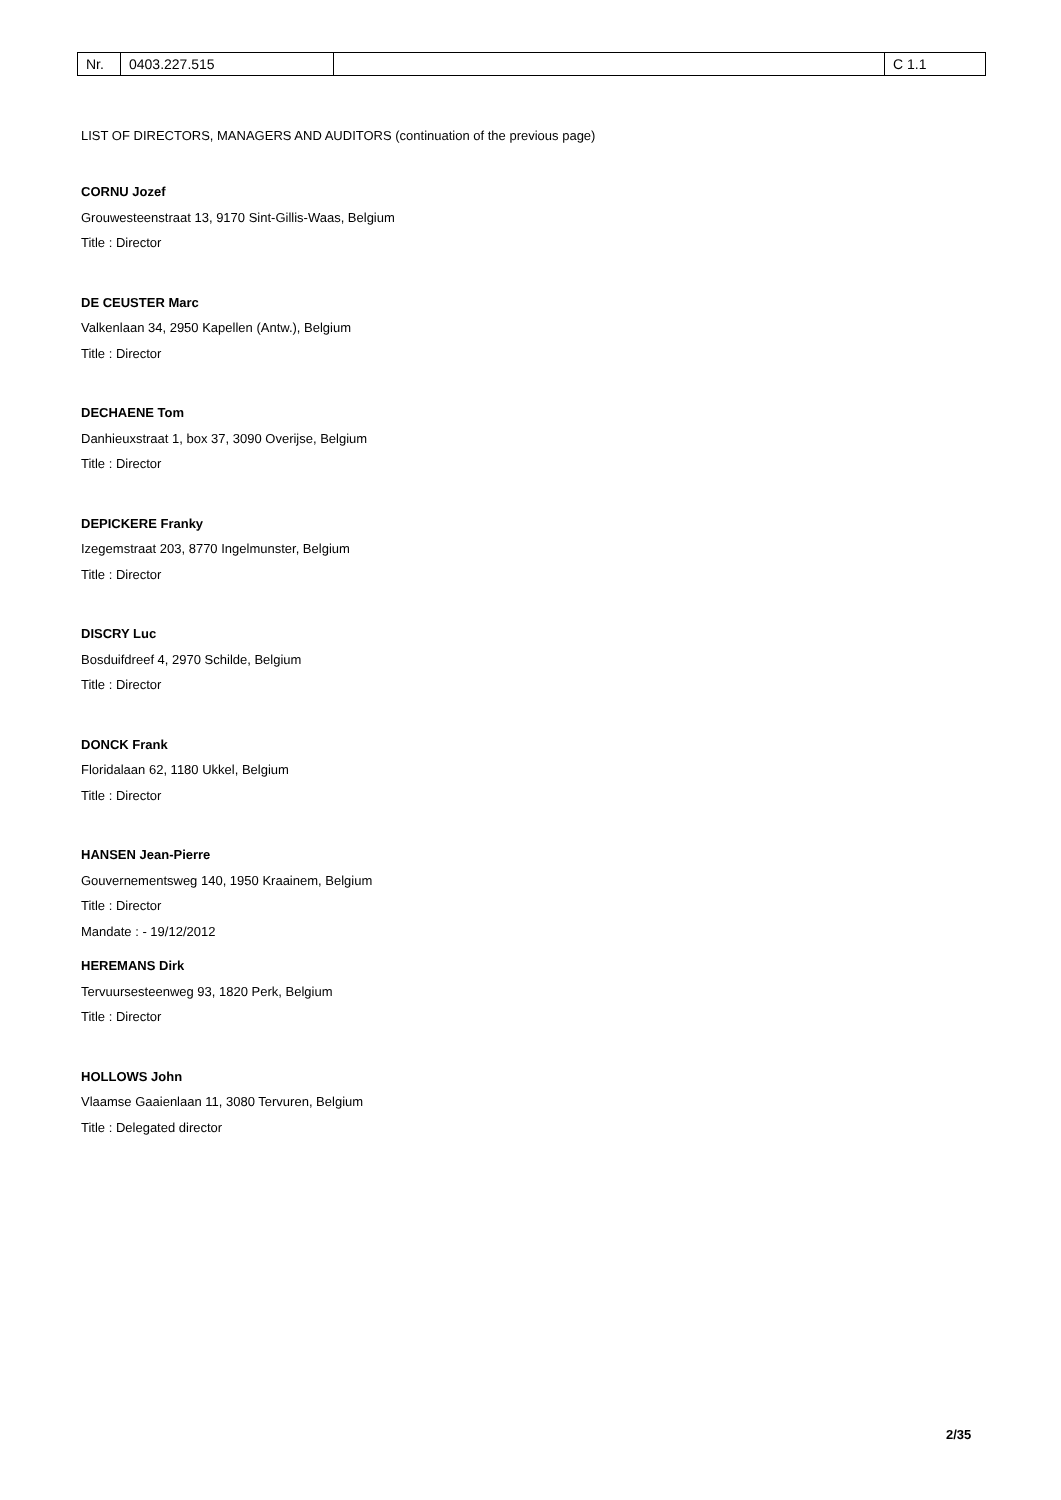| Nr. | 0403.227.515 | | C 1.1 |
LIST OF DIRECTORS, MANAGERS AND AUDITORS (continuation of the previous page)
CORNU Jozef
Grouwesteenstraat 13, 9170 Sint-Gillis-Waas, Belgium
Title : Director
DE CEUSTER Marc
Valkenlaan 34, 2950 Kapellen (Antw.), Belgium
Title : Director
DECHAENE Tom
Danhieuxstraat 1, box 37, 3090 Overijse, Belgium
Title : Director
DEPICKERE Franky
Izegemstraat 203, 8770 Ingelmunster, Belgium
Title : Director
DISCRY Luc
Bosduifdreef 4, 2970 Schilde, Belgium
Title : Director
DONCK Frank
Floridalaan 62, 1180 Ukkel, Belgium
Title : Director
HANSEN Jean-Pierre
Gouvernementsweg 140, 1950 Kraainem, Belgium
Title : Director
Mandate : - 19/12/2012
HEREMANS Dirk
Tervuursesteenweg 93, 1820 Perk, Belgium
Title : Director
HOLLOWS John
Vlaamse Gaaienlaan 11, 3080 Tervuren, Belgium
Title : Delegated director
2/35